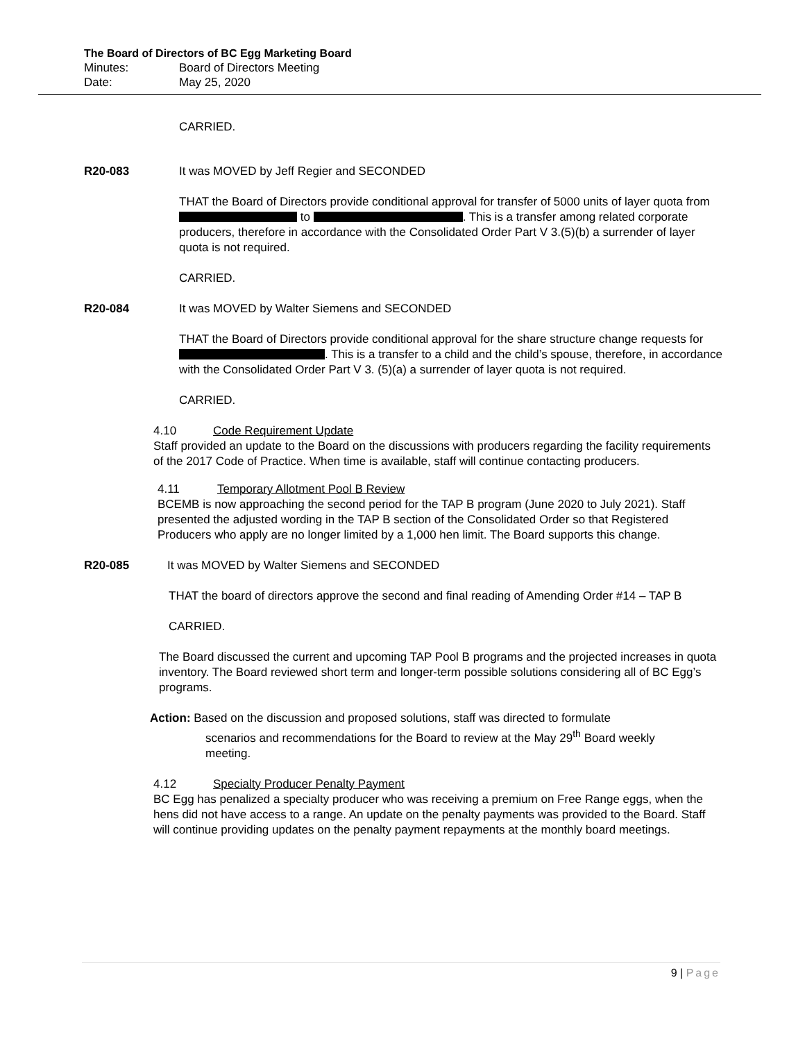The Board of Directors of BC Egg Marketing Board
Minutes: Board of Directors Meeting
Date: May 25, 2020
CARRIED.
R20-083 It was MOVED by Jeff Regier and SECONDED
THAT the Board of Directors provide conditional approval for transfer of 5000 units of layer quota from to . This is a transfer among related corporate producers, therefore in accordance with the Consolidated Order Part V 3.(5)(b) a surrender of layer quota is not required.
CARRIED.
R20-084 It was MOVED by Walter Siemens and SECONDED
THAT the Board of Directors provide conditional approval for the share structure change requests for . This is a transfer to a child and the child’s spouse, therefore, in accordance with the Consolidated Order Part V 3. (5)(a) a surrender of layer quota is not required.
CARRIED.
4.10 Code Requirement Update
Staff provided an update to the Board on the discussions with producers regarding the facility requirements of the 2017 Code of Practice. When time is available, staff will continue contacting producers.
4.11 Temporary Allotment Pool B Review
BCEMB is now approaching the second period for the TAP B program (June 2020 to July 2021). Staff presented the adjusted wording in the TAP B section of the Consolidated Order so that Registered Producers who apply are no longer limited by a 1,000 hen limit. The Board supports this change.
R20-085 It was MOVED by Walter Siemens and SECONDED
THAT the board of directors approve the second and final reading of Amending Order #14 – TAP B
CARRIED.
The Board discussed the current and upcoming TAP Pool B programs and the projected increases in quota inventory. The Board reviewed short term and longer-term possible solutions considering all of BC Egg’s programs.
Action: Based on the discussion and proposed solutions, staff was directed to formulate
scenarios and recommendations for the Board to review at the May 29<sup>th</sup> Board weekly
meeting.
4.12 Specialty Producer Penalty Payment
BC Egg has penalized a specialty producer who was receiving a premium on Free Range eggs, when the hens did not have access to a range. An update on the penalty payments was provided to the Board. Staff will continue providing updates on the penalty payment repayments at the monthly board meetings.
9 | Page